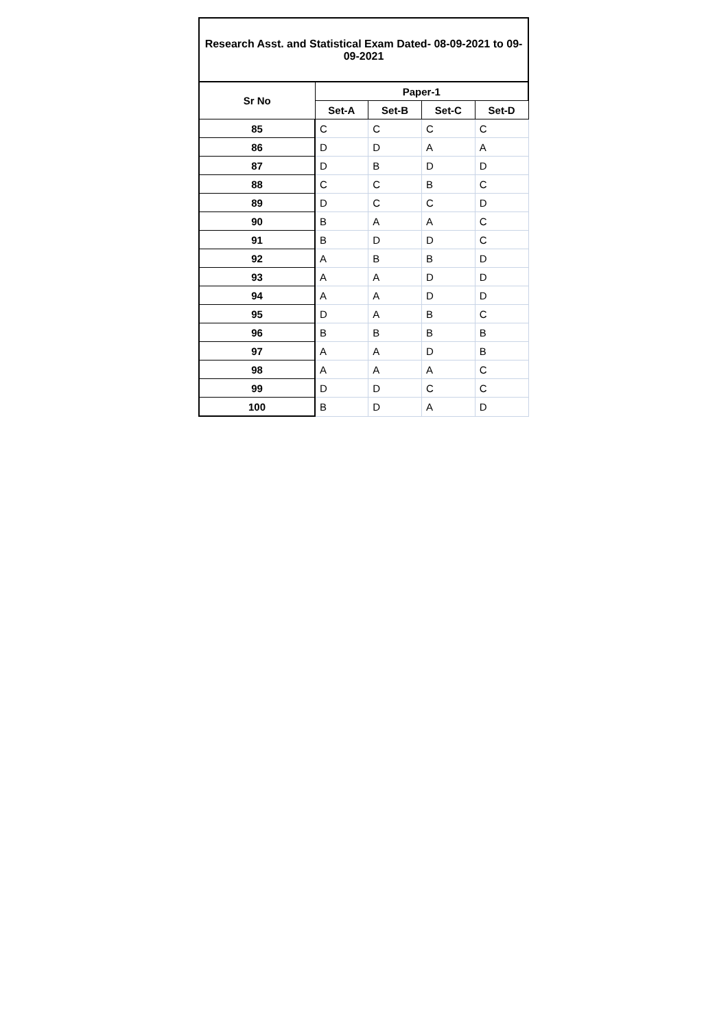| Research Asst. and Statistical Exam Dated- 08-09-2021 to 09-09-2021 | | | | |
| Sr No | Paper-1 | | | |
| | Set-A | Set-B | Set-C | Set-D |
| 85 | C | C | C | C |
| 86 | D | D | A | A |
| 87 | D | B | D | D |
| 88 | C | C | B | C |
| 89 | D | C | C | D |
| 90 | B | A | A | C |
| 91 | B | D | D | C |
| 92 | A | B | B | D |
| 93 | A | A | D | D |
| 94 | A | A | D | D |
| 95 | D | A | B | C |
| 96 | B | B | B | B |
| 97 | A | A | D | B |
| 98 | A | A | A | C |
| 99 | D | D | C | C |
| 100 | B | D | A | D |